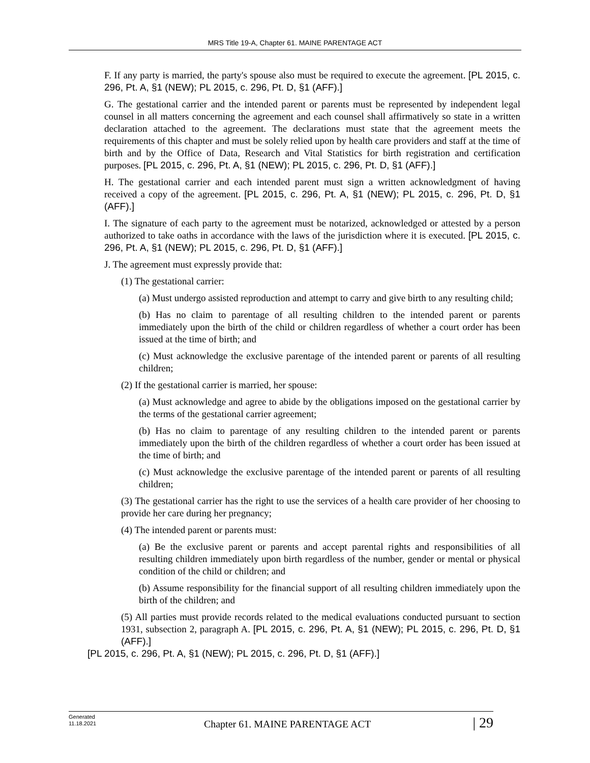MRS Title 19-A, Chapter 61. MAINE PARENTAGE ACT
F. If any party is married, the party's spouse also must be required to execute the agreement. [PL 2015, c. 296, Pt. A, §1 (NEW); PL 2015, c. 296, Pt. D, §1 (AFF).]
G. The gestational carrier and the intended parent or parents must be represented by independent legal counsel in all matters concerning the agreement and each counsel shall affirmatively so state in a written declaration attached to the agreement. The declarations must state that the agreement meets the requirements of this chapter and must be solely relied upon by health care providers and staff at the time of birth and by the Office of Data, Research and Vital Statistics for birth registration and certification purposes. [PL 2015, c. 296, Pt. A, §1 (NEW); PL 2015, c. 296, Pt. D, §1 (AFF).]
H. The gestational carrier and each intended parent must sign a written acknowledgment of having received a copy of the agreement. [PL 2015, c. 296, Pt. A, §1 (NEW); PL 2015, c. 296, Pt. D, §1 (AFF).]
I. The signature of each party to the agreement must be notarized, acknowledged or attested by a person authorized to take oaths in accordance with the laws of the jurisdiction where it is executed. [PL 2015, c. 296, Pt. A, §1 (NEW); PL 2015, c. 296, Pt. D, §1 (AFF).]
J. The agreement must expressly provide that:
(1) The gestational carrier:
(a) Must undergo assisted reproduction and attempt to carry and give birth to any resulting child;
(b) Has no claim to parentage of all resulting children to the intended parent or parents immediately upon the birth of the child or children regardless of whether a court order has been issued at the time of birth; and
(c) Must acknowledge the exclusive parentage of the intended parent or parents of all resulting children;
(2) If the gestational carrier is married, her spouse:
(a) Must acknowledge and agree to abide by the obligations imposed on the gestational carrier by the terms of the gestational carrier agreement;
(b) Has no claim to parentage of any resulting children to the intended parent or parents immediately upon the birth of the children regardless of whether a court order has been issued at the time of birth; and
(c) Must acknowledge the exclusive parentage of the intended parent or parents of all resulting children;
(3) The gestational carrier has the right to use the services of a health care provider of her choosing to provide her care during her pregnancy;
(4) The intended parent or parents must:
(a) Be the exclusive parent or parents and accept parental rights and responsibilities of all resulting children immediately upon birth regardless of the number, gender or mental or physical condition of the child or children; and
(b) Assume responsibility for the financial support of all resulting children immediately upon the birth of the children; and
(5) All parties must provide records related to the medical evaluations conducted pursuant to section 1931, subsection 2, paragraph A. [PL 2015, c. 296, Pt. A, §1 (NEW); PL 2015, c. 296, Pt. D, §1 (AFF).]
[PL 2015, c. 296, Pt. A, §1 (NEW); PL 2015, c. 296, Pt. D, §1 (AFF).]
Generated
11.18.2021
Chapter 61. MAINE PARENTAGE ACT
| 29